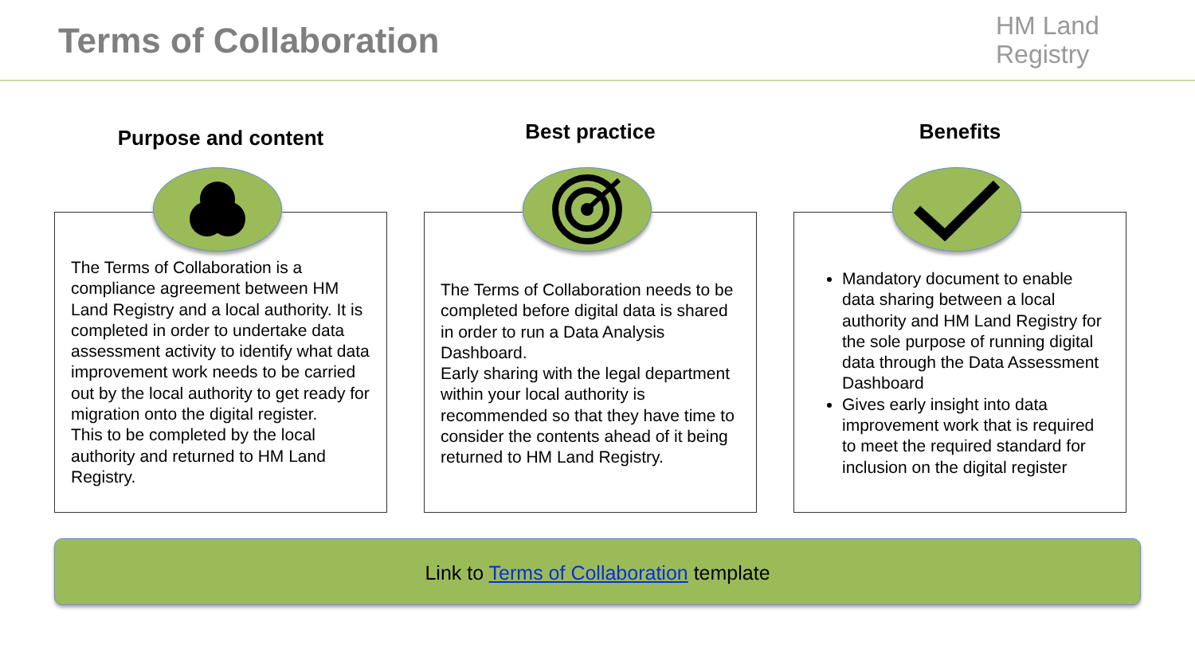Terms of Collaboration
HM Land
Registry
Purpose and content
The Terms of Collaboration is a compliance agreement between HM Land Registry and a local authority. It is completed in order to undertake data assessment activity to identify what data improvement work needs to be carried out by the local authority to get ready for migration onto the digital register.
This to be completed by the local authority and returned to HM Land Registry.
Best practice
The Terms of Collaboration needs to be completed before digital data is shared in order to run a Data Analysis Dashboard.
Early sharing with the legal department within your local authority is recommended so that they have time to consider the contents ahead of it being returned to HM Land Registry.
Benefits
Mandatory document to enable data sharing between a local authority and HM Land Registry for the sole purpose of running digital data through the Data Assessment Dashboard
Gives early insight into data improvement work that is required to meet the required standard for inclusion on the digital register
Link to Terms of Collaboration template